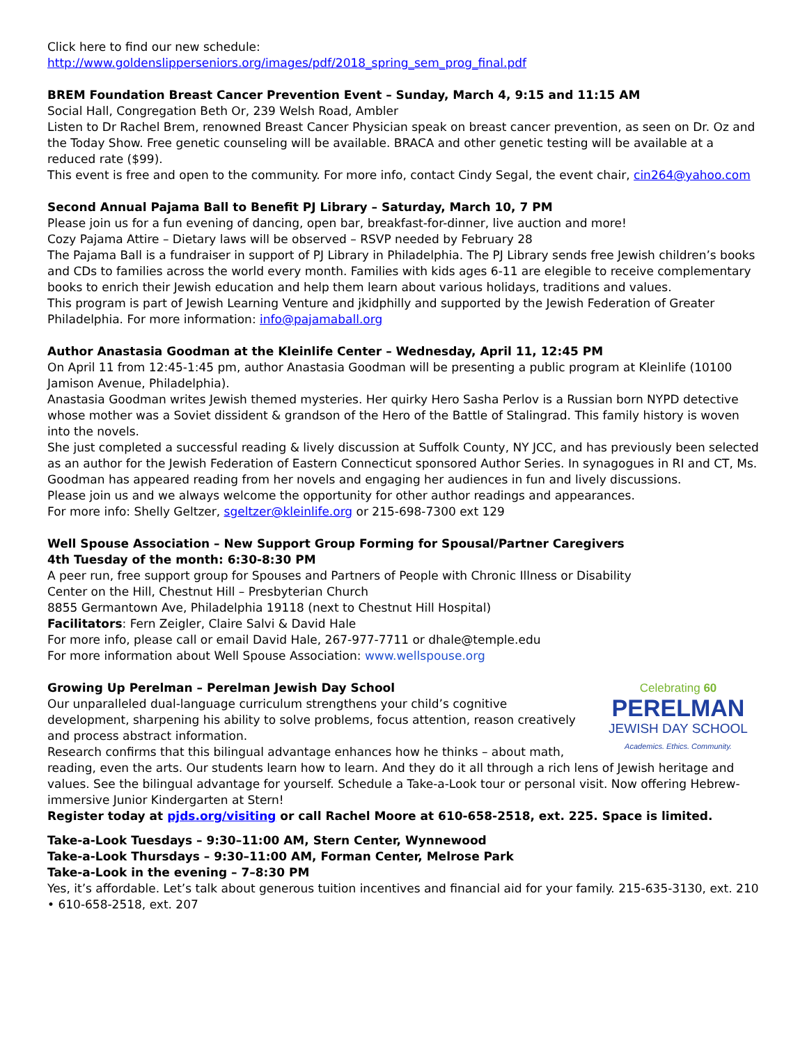Click here to find our new schedule:
http://www.goldenslipperseniors.org/images/pdf/2018_spring_sem_prog_final.pdf
BREM Foundation Breast Cancer Prevention Event – Sunday, March 4, 9:15 and 11:15 AM
Social Hall, Congregation Beth Or, 239 Welsh Road, Ambler
Listen to Dr Rachel Brem, renowned Breast Cancer Physician speak on breast cancer prevention, as seen on Dr. Oz and the Today Show. Free genetic counseling will be available. BRACA and other genetic testing will be available at a reduced rate ($99).
This event is free and open to the community. For more info, contact Cindy Segal, the event chair, cin264@yahoo.com
Second Annual Pajama Ball to Benefit PJ Library – Saturday, March 10, 7 PM
Please join us for a fun evening of dancing, open bar, breakfast-for-dinner, live auction and more!
Cozy Pajama Attire – Dietary laws will be observed – RSVP needed by February 28
The Pajama Ball is a fundraiser in support of PJ Library in Philadelphia. The PJ Library sends free Jewish children’s books and CDs to families across the world every month. Families with kids ages 6-11 are elegible to receive complementary books to enrich their Jewish education and help them learn about various holidays, traditions and values.
This program is part of Jewish Learning Venture and jkidphilly and supported by the Jewish Federation of Greater Philadelphia. For more information: info@pajamaball.org
Author Anastasia Goodman at the Kleinlife Center – Wednesday, April 11, 12:45 PM
On April 11 from 12:45-1:45 pm, author Anastasia Goodman will be presenting a public program at Kleinlife (10100 Jamison Avenue, Philadelphia).
Anastasia Goodman writes Jewish themed mysteries. Her quirky Hero Sasha Perlov is a Russian born NYPD detective whose mother was a Soviet dissident & grandson of the Hero of the Battle of Stalingrad. This family history is woven into the novels.
She just completed a successful reading & lively discussion at Suffolk County, NY JCC, and has previously been selected as an author for the Jewish Federation of Eastern Connecticut sponsored Author Series. In synagogues in RI and CT, Ms. Goodman has appeared reading from her novels and engaging her audiences in fun and lively discussions.
Please join us and we always welcome the opportunity for other author readings and appearances.
For more info: Shelly Geltzer, sgeltzer@kleinlife.org or 215-698-7300 ext 129
Well Spouse Association – New Support Group Forming for Spousal/Partner Caregivers
4th Tuesday of the month: 6:30-8:30 PM
A peer run, free support group for Spouses and Partners of People with Chronic Illness or Disability
Center on the Hill, Chestnut Hill – Presbyterian Church
8855 Germantown Ave, Philadelphia 19118 (next to Chestnut Hill Hospital)
Facilitators: Fern Zeigler, Claire Salvi & David Hale
For more info, please call or email David Hale, 267-977-7711 or dhale@temple.edu
For more information about Well Spouse Association: www.wellspouse.org
Celebrating 60
PERELMAN
JEWISH DAY SCHOOL
Academics. Ethics. Community. Growing Up Perelman – Perelman Jewish Day School
Our unparalleled dual-language curriculum strengthens your child’s cognitive development, sharpening his ability to solve problems, focus attention, reason creatively and process abstract information.
Research confirms that this bilingual advantage enhances how he thinks – about math, reading, even the arts. Our students learn how to learn. And they do it all through a rich lens of Jewish heritage and values. See the bilingual advantage for yourself. Schedule a Take-a-Look tour or personal visit. Now offering Hebrew-immersive Junior Kindergarten at Stern!
Register today at pjds.org/visiting or call Rachel Moore at 610-658-2518, ext. 225. Space is limited.
Take-a-Look Tuesdays – 9:30–11:00 AM, Stern Center, Wynnewood
Take-a-Look Thursdays – 9:30–11:00 AM, Forman Center, Melrose Park
Take-a-Look in the evening – 7–8:30 PM
Yes, it’s affordable. Let’s talk about generous tuition incentives and financial aid for your family. 215-635-3130, ext. 210 • 610-658-2518, ext. 207